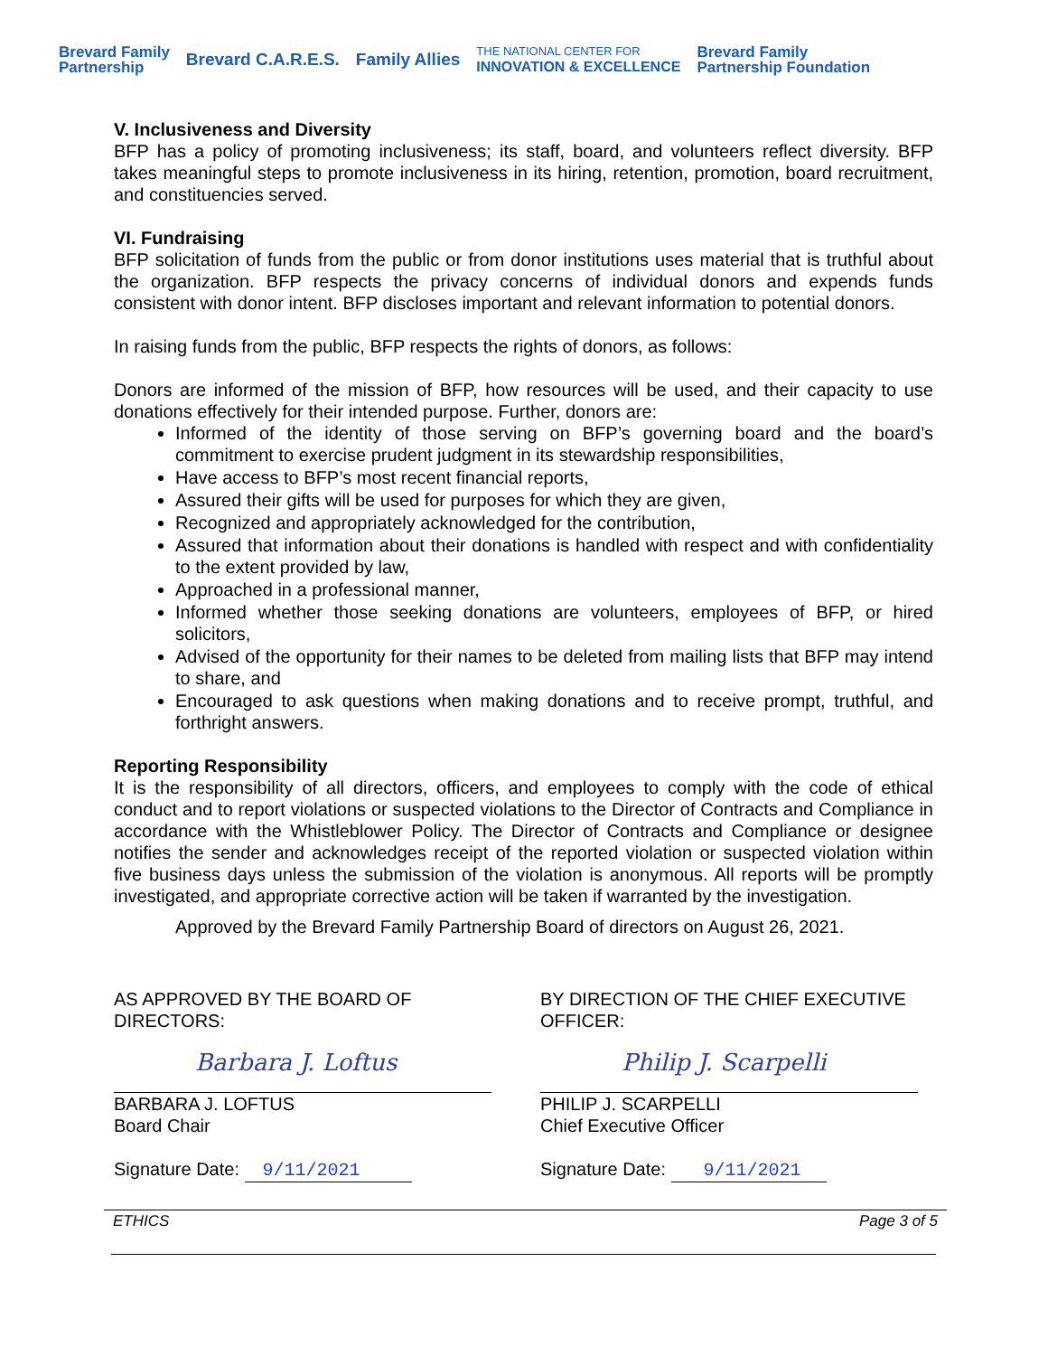Brevard Family
Partnership Brevard C.A.R.E.S. Family Allies THE NATIONAL CENTER FOR
INNOVATION & EXCELLENCE Brevard Family
Partnership Foundation
V. Inclusiveness and Diversity
BFP has a policy of promoting inclusiveness; its staff, board, and volunteers reflect diversity. BFP takes meaningful steps to promote inclusiveness in its hiring, retention, promotion, board recruitment, and constituencies served.
VI. Fundraising
BFP solicitation of funds from the public or from donor institutions uses material that is truthful about the organization. BFP respects the privacy concerns of individual donors and expends funds consistent with donor intent. BFP discloses important and relevant information to potential donors.
In raising funds from the public, BFP respects the rights of donors, as follows:
Donors are informed of the mission of BFP, how resources will be used, and their capacity to use donations effectively for their intended purpose. Further, donors are:
Informed of the identity of those serving on BFP’s governing board and the board’s commitment to exercise prudent judgment in its stewardship responsibilities,
Have access to BFP’s most recent financial reports,
Assured their gifts will be used for purposes for which they are given,
Recognized and appropriately acknowledged for the contribution,
Assured that information about their donations is handled with respect and with confidentiality to the extent provided by law,
Approached in a professional manner,
Informed whether those seeking donations are volunteers, employees of BFP, or hired solicitors,
Advised of the opportunity for their names to be deleted from mailing lists that BFP may intend to share, and
Encouraged to ask questions when making donations and to receive prompt, truthful, and forthright answers.
Reporting Responsibility
It is the responsibility of all directors, officers, and employees to comply with the code of ethical conduct and to report violations or suspected violations to the Director of Contracts and Compliance in accordance with the Whistleblower Policy. The Director of Contracts and Compliance or designee notifies the sender and acknowledges receipt of the reported violation or suspected violation within five business days unless the submission of the violation is anonymous. All reports will be promptly investigated, and appropriate corrective action will be taken if warranted by the investigation.
Approved by the Brevard Family Partnership Board of directors on August 26, 2021.
AS APPROVED BY THE BOARD OF DIRECTORS:
Barbara J. Loftus
BARBARA J. LOFTUS
Board Chair
Signature Date: 9/11/2021
BY DIRECTION OF THE CHIEF EXECUTIVE OFFICER:
Philip J. Scarpelli
PHILIP J. SCARPELLI
Chief Executive Officer
Signature Date: 9/11/2021
ETHICS Page 3 of 5